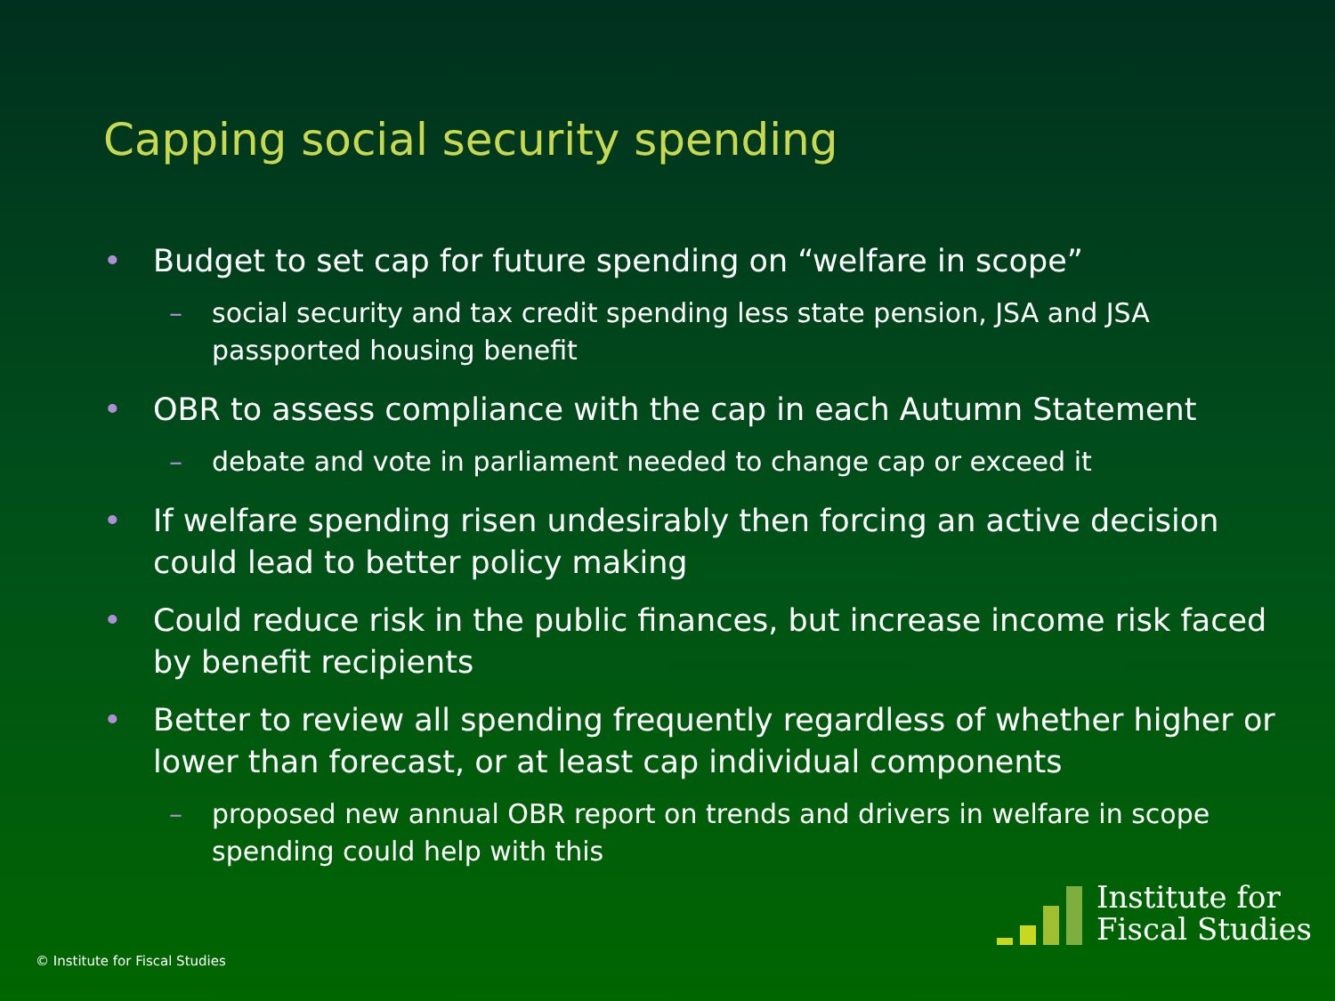Capping social security spending
• Budget to set cap for future spending on “welfare in scope”
– social security and tax credit spending less state pension, JSA and JSA passported housing benefit
• OBR to assess compliance with the cap in each Autumn Statement
– debate and vote in parliament needed to change cap or exceed it
• If welfare spending risen undesirably then forcing an active decision could lead to better policy making
• Could reduce risk in the public finances, but increase income risk faced by benefit recipients
• Better to review all spending frequently regardless of whether higher or lower than forecast, or at least cap individual components
– proposed new annual OBR report on trends and drivers in welfare in scope spending could help with this
© Institute for Fiscal Studies
Institute for
Fiscal Studies